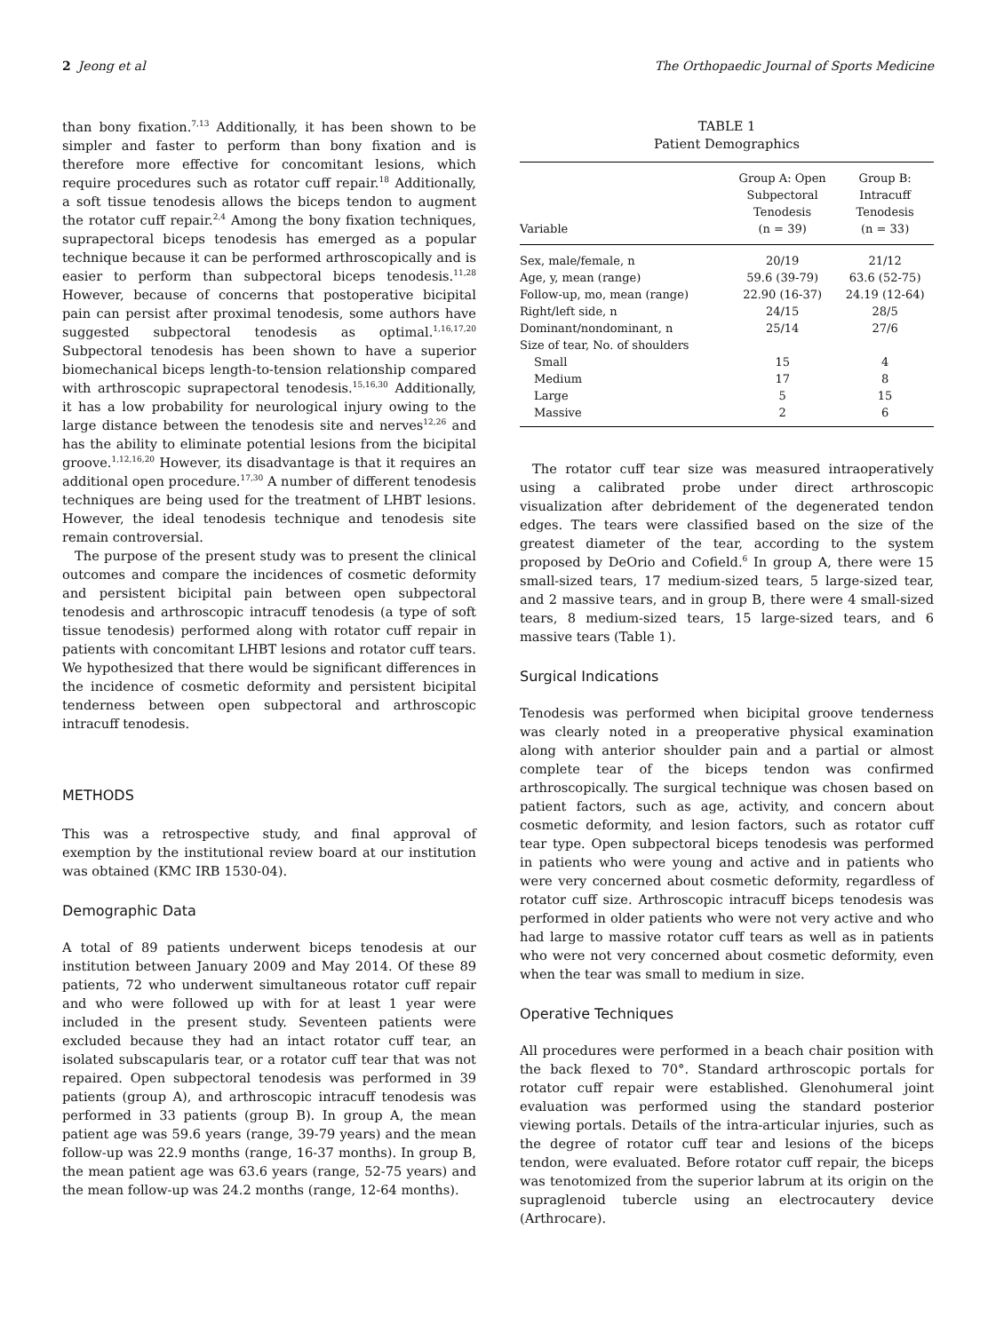2 Jeong et al The Orthopaedic Journal of Sports Medicine
than bony fixation.<sup>7,13</sup> Additionally, it has been shown to be simpler and faster to perform than bony fixation and is therefore more effective for concomitant lesions, which require procedures such as rotator cuff repair.<sup>18</sup> Additionally, a soft tissue tenodesis allows the biceps tendon to augment the rotator cuff repair.<sup>2,4</sup> Among the bony fixation techniques, suprapectoral biceps tenodesis has emerged as a popular technique because it can be performed arthroscopically and is easier to perform than subpectoral biceps tenodesis.<sup>11,28</sup> However, because of concerns that postoperative bicipital pain can persist after proximal tenodesis, some authors have suggested subpectoral tenodesis as optimal.<sup>1,16,17,20</sup> Subpectoral tenodesis has been shown to have a superior biomechanical biceps length-to-tension relationship compared with arthroscopic suprapectoral tenodesis.<sup>15,16,30</sup> Additionally, it has a low probability for neurological injury owing to the large distance between the tenodesis site and nerves<sup>12,26</sup> and has the ability to eliminate potential lesions from the bicipital groove.<sup>1,12,16,20</sup> However, its disadvantage is that it requires an additional open procedure.<sup>17,30</sup> A number of different tenodesis techniques are being used for the treatment of LHBT lesions. However, the ideal tenodesis technique and tenodesis site remain controversial.
The purpose of the present study was to present the clinical outcomes and compare the incidences of cosmetic deformity and persistent bicipital pain between open subpectoral tenodesis and arthroscopic intracuff tenodesis (a type of soft tissue tenodesis) performed along with rotator cuff repair in patients with concomitant LHBT lesions and rotator cuff tears. We hypothesized that there would be significant differences in the incidence of cosmetic deformity and persistent bicipital tenderness between open subpectoral and arthroscopic intracuff tenodesis.
METHODS
This was a retrospective study, and final approval of exemption by the institutional review board at our institution was obtained (KMC IRB 1530-04).
Demographic Data
A total of 89 patients underwent biceps tenodesis at our institution between January 2009 and May 2014. Of these 89 patients, 72 who underwent simultaneous rotator cuff repair and who were followed up with for at least 1 year were included in the present study. Seventeen patients were excluded because they had an intact rotator cuff tear, an isolated subscapularis tear, or a rotator cuff tear that was not repaired. Open subpectoral tenodesis was performed in 39 patients (group A), and arthroscopic intracuff tenodesis was performed in 33 patients (group B). In group A, the mean patient age was 59.6 years (range, 39-79 years) and the mean follow-up was 22.9 months (range, 16-37 months). In group B, the mean patient age was 63.6 years (range, 52-75 years) and the mean follow-up was 24.2 months (range, 12-64 months).
TABLE 1
Patient Demographics
| Variable | Group A: Open Subpectoral Tenodesis (n = 39) | Group B: Intracuff Tenodesis (n = 33) |
| --- | --- | --- |
| Sex, male/female, n | 20/19 | 21/12 |
| Age, y, mean (range) | 59.6 (39-79) | 63.6 (52-75) |
| Follow-up, mo, mean (range) | 22.90 (16-37) | 24.19 (12-64) |
| Right/left side, n | 24/15 | 28/5 |
| Dominant/nondominant, n | 25/14 | 27/6 |
| Size of tear, No. of shoulders | | |
| Small | 15 | 4 |
| Medium | 17 | 8 |
| Large | 5 | 15 |
| Massive | 2 | 6 |
The rotator cuff tear size was measured intraoperatively using a calibrated probe under direct arthroscopic visualization after debridement of the degenerated tendon edges. The tears were classified based on the size of the greatest diameter of the tear, according to the system proposed by DeOrio and Cofield.<sup>6</sup> In group A, there were 15 small-sized tears, 17 medium-sized tears, 5 large-sized tear, and 2 massive tears, and in group B, there were 4 small-sized tears, 8 medium-sized tears, 15 large-sized tears, and 6 massive tears (Table 1).
Surgical Indications
Tenodesis was performed when bicipital groove tenderness was clearly noted in a preoperative physical examination along with anterior shoulder pain and a partial or almost complete tear of the biceps tendon was confirmed arthroscopically. The surgical technique was chosen based on patient factors, such as age, activity, and concern about cosmetic deformity, and lesion factors, such as rotator cuff tear type. Open subpectoral biceps tenodesis was performed in patients who were young and active and in patients who were very concerned about cosmetic deformity, regardless of rotator cuff size. Arthroscopic intracuff biceps tenodesis was performed in older patients who were not very active and who had large to massive rotator cuff tears as well as in patients who were not very concerned about cosmetic deformity, even when the tear was small to medium in size.
Operative Techniques
All procedures were performed in a beach chair position with the back flexed to 70°. Standard arthroscopic portals for rotator cuff repair were established. Glenohumeral joint evaluation was performed using the standard posterior viewing portals. Details of the intra-articular injuries, such as the degree of rotator cuff tear and lesions of the biceps tendon, were evaluated. Before rotator cuff repair, the biceps was tenotomized from the superior labrum at its origin on the supraglenoid tubercle using an electrocautery device (Arthrocare).